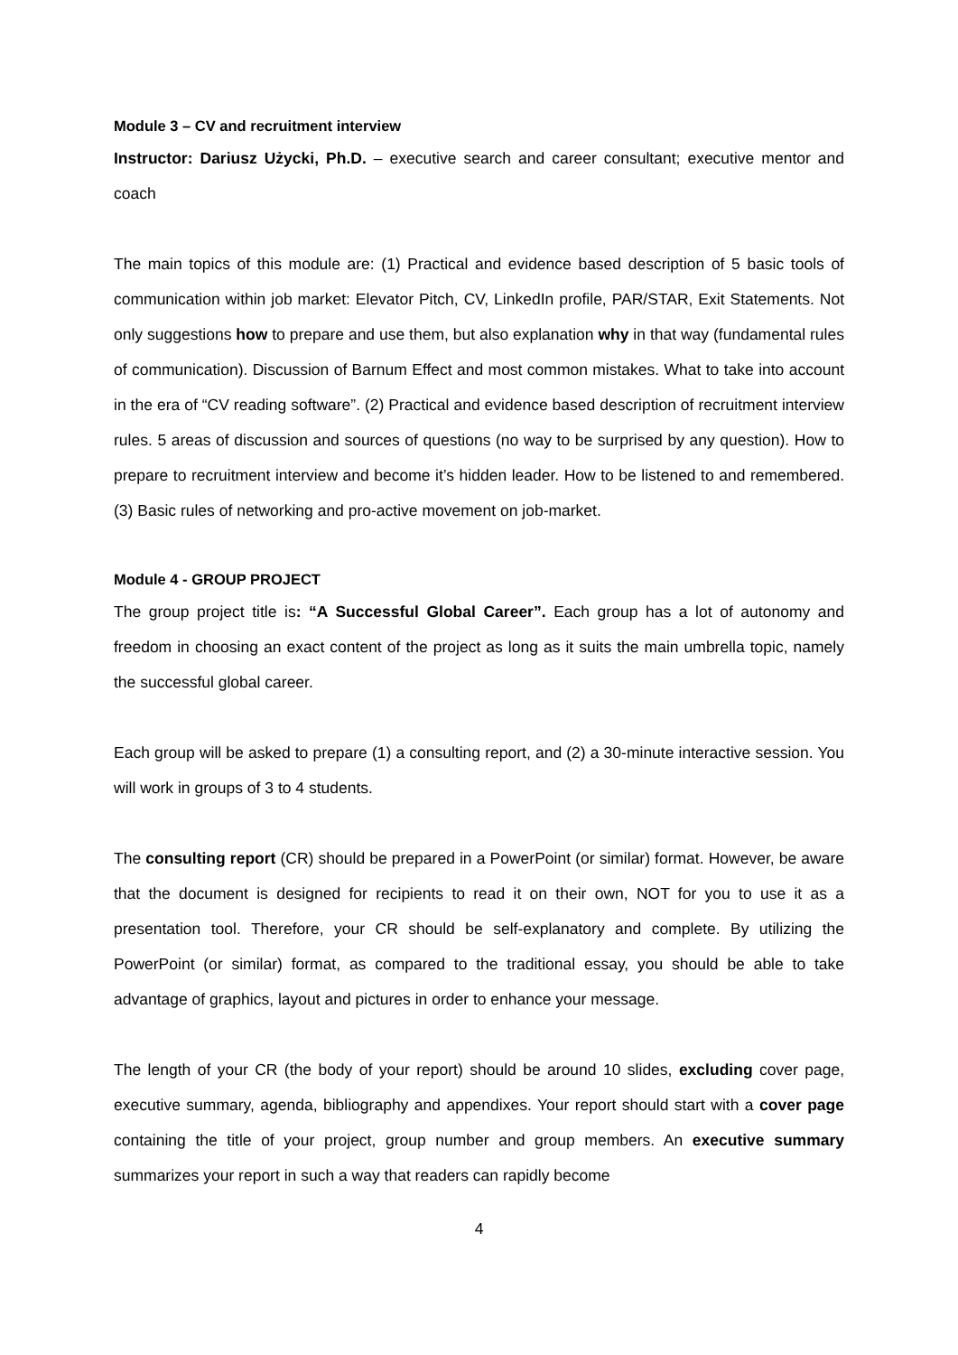Module 3 – CV and recruitment interview
Instructor: Dariusz Użycki, Ph.D. – executive search and career consultant; executive mentor and coach
The main topics of this module are: (1) Practical and evidence based description of 5 basic tools of communication within job market: Elevator Pitch, CV, LinkedIn profile, PAR/STAR, Exit Statements. Not only suggestions how to prepare and use them, but also explanation why in that way (fundamental rules of communication). Discussion of Barnum Effect and most common mistakes. What to take into account in the era of “CV reading software”. (2) Practical and evidence based description of recruitment interview rules. 5 areas of discussion and sources of questions (no way to be surprised by any question). How to prepare to recruitment interview and become it’s hidden leader. How to be listened to and remembered. (3) Basic rules of networking and pro-active movement on job-market.
Module 4 - GROUP PROJECT
The group project title is: “A Successful Global Career”. Each group has a lot of autonomy and freedom in choosing an exact content of the project as long as it suits the main umbrella topic, namely the successful global career.
Each group will be asked to prepare (1) a consulting report, and (2) a 30-minute interactive session. You will work in groups of 3 to 4 students.
The consulting report (CR) should be prepared in a PowerPoint (or similar) format. However, be aware that the document is designed for recipients to read it on their own, NOT for you to use it as a presentation tool. Therefore, your CR should be self-explanatory and complete. By utilizing the PowerPoint (or similar) format, as compared to the traditional essay, you should be able to take advantage of graphics, layout and pictures in order to enhance your message.
The length of your CR (the body of your report) should be around 10 slides, excluding cover page, executive summary, agenda, bibliography and appendixes. Your report should start with a cover page containing the title of your project, group number and group members. An executive summary summarizes your report in such a way that readers can rapidly become
4